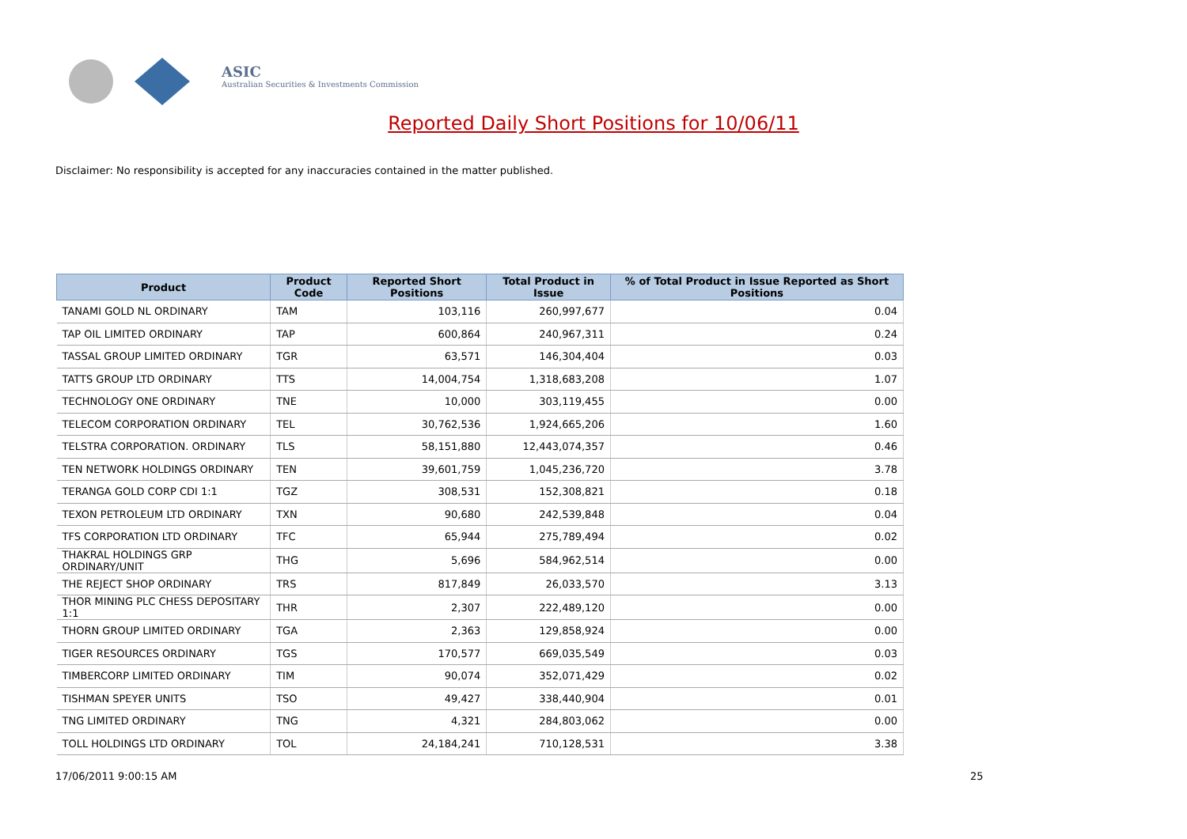ASIC
Australian Securities & Investments Commission
Reported Daily Short Positions for 10/06/11
Disclaimer: No responsibility is accepted for any inaccuracies contained in the matter published.
| Product | Product Code | Reported Short Positions | Total Product in Issue | % of Total Product in Issue Reported as Short Positions |
| --- | --- | --- | --- | --- |
| TANAMI GOLD NL ORDINARY | TAM | 103,116 | 260,997,677 | 0.04 |
| TAP OIL LIMITED ORDINARY | TAP | 600,864 | 240,967,311 | 0.24 |
| TASSAL GROUP LIMITED ORDINARY | TGR | 63,571 | 146,304,404 | 0.03 |
| TATTS GROUP LTD ORDINARY | TTS | 14,004,754 | 1,318,683,208 | 1.07 |
| TECHNOLOGY ONE ORDINARY | TNE | 10,000 | 303,119,455 | 0.00 |
| TELECOM CORPORATION ORDINARY | TEL | 30,762,536 | 1,924,665,206 | 1.60 |
| TELSTRA CORPORATION. ORDINARY | TLS | 58,151,880 | 12,443,074,357 | 0.46 |
| TEN NETWORK HOLDINGS ORDINARY | TEN | 39,601,759 | 1,045,236,720 | 3.78 |
| TERANGA GOLD CORP CDI 1:1 | TGZ | 308,531 | 152,308,821 | 0.18 |
| TEXON PETROLEUM LTD ORDINARY | TXN | 90,680 | 242,539,848 | 0.04 |
| TFS CORPORATION LTD ORDINARY | TFC | 65,944 | 275,789,494 | 0.02 |
| THAKRAL HOLDINGS GRP ORDINARY/UNIT | THG | 5,696 | 584,962,514 | 0.00 |
| THE REJECT SHOP ORDINARY | TRS | 817,849 | 26,033,570 | 3.13 |
| THOR MINING PLC CHESS DEPOSITARY 1:1 | THR | 2,307 | 222,489,120 | 0.00 |
| THORN GROUP LIMITED ORDINARY | TGA | 2,363 | 129,858,924 | 0.00 |
| TIGER RESOURCES ORDINARY | TGS | 170,577 | 669,035,549 | 0.03 |
| TIMBERCORP LIMITED ORDINARY | TIM | 90,074 | 352,071,429 | 0.02 |
| TISHMAN SPEYER UNITS | TSO | 49,427 | 338,440,904 | 0.01 |
| TNG LIMITED ORDINARY | TNG | 4,321 | 284,803,062 | 0.00 |
| TOLL HOLDINGS LTD ORDINARY | TOL | 24,184,241 | 710,128,531 | 3.38 |
17/06/2011 9:00:15 AM 25